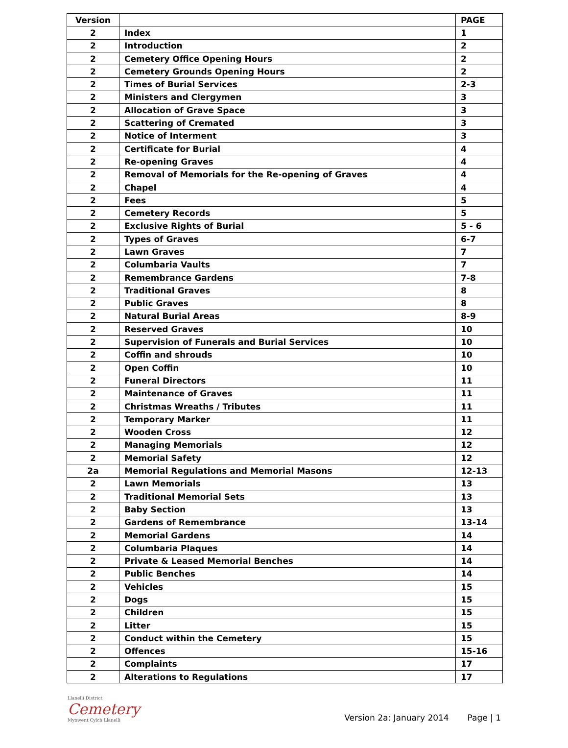| Version | | PAGE |
| --- | --- | --- |
| 2 | Index | 1 |
| 2 | Introduction | 2 |
| 2 | Cemetery Office Opening Hours | 2 |
| 2 | Cemetery Grounds Opening Hours | 2 |
| 2 | Times of Burial Services | 2-3 |
| 2 | Ministers and Clergymen | 3 |
| 2 | Allocation of Grave Space | 3 |
| 2 | Scattering of Cremated | 3 |
| 2 | Notice of Interment | 3 |
| 2 | Certificate for Burial | 4 |
| 2 | Re-opening Graves | 4 |
| 2 | Removal of Memorials for the Re-opening of Graves | 4 |
| 2 | Chapel | 4 |
| 2 | Fees | 5 |
| 2 | Cemetery Records | 5 |
| 2 | Exclusive Rights of Burial | 5 - 6 |
| 2 | Types of Graves | 6-7 |
| 2 | Lawn Graves | 7 |
| 2 | Columbaria Vaults | 7 |
| 2 | Remembrance Gardens | 7-8 |
| 2 | Traditional Graves | 8 |
| 2 | Public Graves | 8 |
| 2 | Natural Burial Areas | 8-9 |
| 2 | Reserved Graves | 10 |
| 2 | Supervision of Funerals and Burial Services | 10 |
| 2 | Coffin and shrouds | 10 |
| 2 | Open Coffin | 10 |
| 2 | Funeral Directors | 11 |
| 2 | Maintenance of Graves | 11 |
| 2 | Christmas Wreaths / Tributes | 11 |
| 2 | Temporary Marker | 11 |
| 2 | Wooden Cross | 12 |
| 2 | Managing Memorials | 12 |
| 2 | Memorial Safety | 12 |
| 2a | Memorial Regulations and Memorial Masons | 12-13 |
| 2 | Lawn Memorials | 13 |
| 2 | Traditional Memorial Sets | 13 |
| 2 | Baby Section | 13 |
| 2 | Gardens of Remembrance | 13-14 |
| 2 | Memorial Gardens | 14 |
| 2 | Columbaria Plaques | 14 |
| 2 | Private & Leased Memorial Benches | 14 |
| 2 | Public Benches | 14 |
| 2 | Vehicles | 15 |
| 2 | Dogs | 15 |
| 2 | Children | 15 |
| 2 | Litter | 15 |
| 2 | Conduct within the Cemetery | 15 |
| 2 | Offences | 15-16 |
| 2 | Complaints | 17 |
| 2 | Alterations to Regulations | 17 |
Llanelli District
Cemetery
Mynwent Cylch Llanelli
Version 2a: January 2014 Page | 1